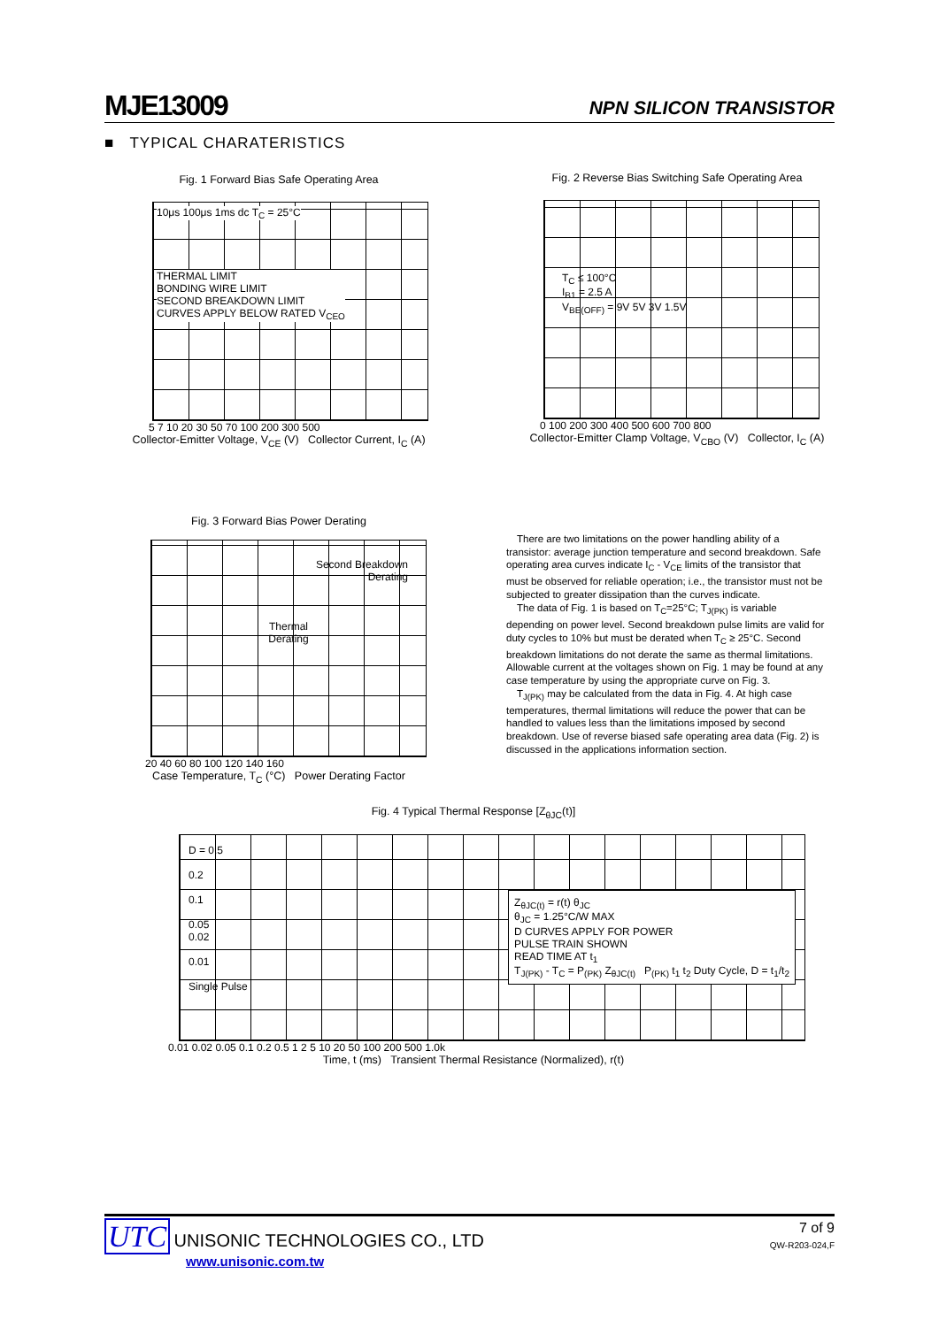MJE13009
NPN SILICON TRANSISTOR
■ TYPICAL CHARATERISTICS
Fig. 1 Forward Bias Safe Operating Area
10μs 100μs 1ms dc T<sub>C</sub> = 25°C
THERMAL LIMIT
BONDING WIRE LIMIT
SECOND BREAKDOWN LIMIT
CURVES APPLY BELOW RATED V<sub>CEO</sub>
5 7 10 20 30 50 70 100 200 300 500
Collector-Emitter Voltage, V<sub>CE</sub> (V) Collector Current, I<sub>C</sub> (A)
Fig. 2 Reverse Bias Switching Safe Operating Area
T<sub>C</sub> ≤ 100°C
I<sub>B1</sub> = 2.5 A
V<sub>BE(OFF)</sub> = 9V 5V 3V 1.5V
0 100 200 300 400 500 600 700 800
Collector-Emitter Clamp Voltage, V<sub>CBO</sub> (V) Collector, I<sub>C</sub> (A)
Fig. 3 Forward Bias Power Derating
Second Breakdown
Derating
Thermal
Derating
20 40 60 80 100 120 140 160
Case Temperature, T<sub>C</sub> (°C) Power Derating Factor
There are two limitations on the power handling ability of a transistor: average junction temperature and second breakdown. Safe operating area curves indicate I<sub>C</sub> - V<sub>CE</sub> limits of the transistor that must be observed for reliable operation; i.e., the transistor must not be subjected to greater dissipation than the curves indicate.
The data of Fig. 1 is based on T<sub>C</sub>=25°C; T<sub>J(PK)</sub> is variable depending on power level. Second breakdown pulse limits are valid for duty cycles to 10% but must be derated when T<sub>C</sub> ≥ 25°C. Second breakdown limitations do not derate the same as thermal limitations. Allowable current at the voltages shown on Fig. 1 may be found at any case temperature by using the appropriate curve on Fig. 3.
T<sub>J(PK)</sub> may be calculated from the data in Fig. 4. At high case temperatures, thermal limitations will reduce the power that can be handled to values less than the limitations imposed by second breakdown. Use of reverse biased safe operating area data (Fig. 2) is discussed in the applications information section.
Fig. 4 Typical Thermal Response [Z<sub>θJC</sub>(t)]
D = 0.5
0.2
0.1
0.05
0.02
0.01
Single Pulse
Z<sub>θJC(t)</sub> = r(t) θ<sub>JC</sub>
θ<sub>JC</sub> = 1.25°C/W MAX
D CURVES APPLY FOR POWER
PULSE TRAIN SHOWN
READ TIME AT t<sub>1</sub>
T<sub>J(PK)</sub> - T<sub>C</sub> = P<sub>(PK)</sub> Z<sub>θJC(t)</sub> P<sub>(PK)</sub> t<sub>1</sub> t<sub>2</sub> Duty Cycle, D = t<sub>1</sub>/t<sub>2</sub>
0.01 0.02 0.05 0.1 0.2 0.5 1 2 5 10 20 50 100 200 500 1.0k
Time, t (ms) Transient Thermal Resistance (Normalized), r(t)
UTC UNISONIC TECHNOLOGIES CO., LTD
www.unisonic.com.tw
7 of 9
QW-R203-024,F